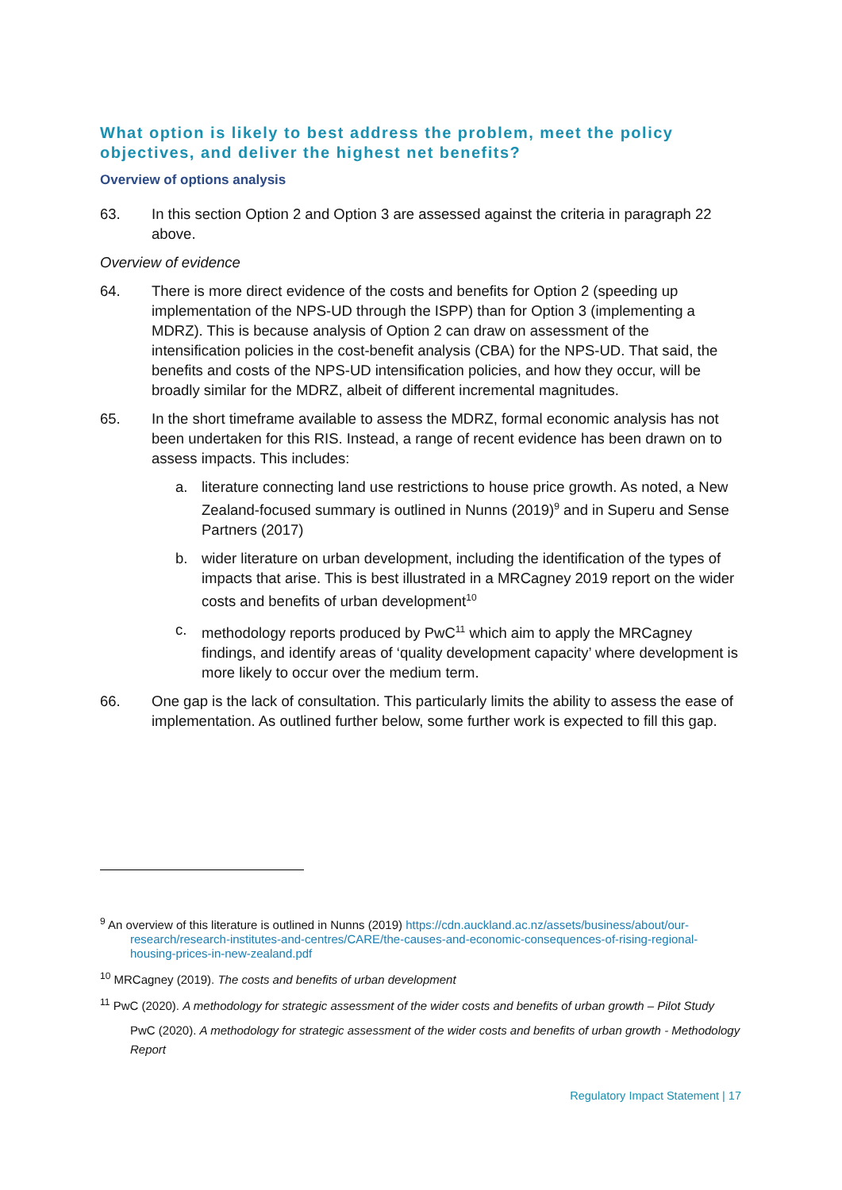What option is likely to best address the problem, meet the policy objectives, and deliver the highest net benefits?
Overview of options analysis
63. In this section Option 2 and Option 3 are assessed against the criteria in paragraph 22 above.
Overview of evidence
64. There is more direct evidence of the costs and benefits for Option 2 (speeding up implementation of the NPS-UD through the ISPP) than for Option 3 (implementing a MDRZ). This is because analysis of Option 2 can draw on assessment of the intensification policies in the cost-benefit analysis (CBA) for the NPS-UD. That said, the benefits and costs of the NPS-UD intensification policies, and how they occur, will be broadly similar for the MDRZ, albeit of different incremental magnitudes.
65. In the short timeframe available to assess the MDRZ, formal economic analysis has not been undertaken for this RIS. Instead, a range of recent evidence has been drawn on to assess impacts. This includes:
a. literature connecting land use restrictions to house price growth. As noted, a New Zealand-focused summary is outlined in Nunns (2019)<sup>9</sup> and in Superu and Sense Partners (2017)
b. wider literature on urban development, including the identification of the types of impacts that arise. This is best illustrated in a MRCagney 2019 report on the wider costs and benefits of urban development<sup>10</sup>
c. methodology reports produced by PwC<sup>11</sup> which aim to apply the MRCagney findings, and identify areas of ‘quality development capacity’ where development is more likely to occur over the medium term.
66. One gap is the lack of consultation. This particularly limits the ability to assess the ease of implementation. As outlined further below, some further work is expected to fill this gap.
<sup>9</sup> An overview of this literature is outlined in Nunns (2019) https://cdn.auckland.ac.nz/assets/business/about/our-research/research-institutes-and-centres/CARE/the-causes-and-economic-consequences-of-rising-regional-housing-prices-in-new-zealand.pdf
<sup>10</sup> MRCagney (2019). The costs and benefits of urban development
<sup>11</sup> PwC (2020). A methodology for strategic assessment of the wider costs and benefits of urban growth – Pilot Study
PwC (2020). A methodology for strategic assessment of the wider costs and benefits of urban growth - Methodology Report
Regulatory Impact Statement | 17